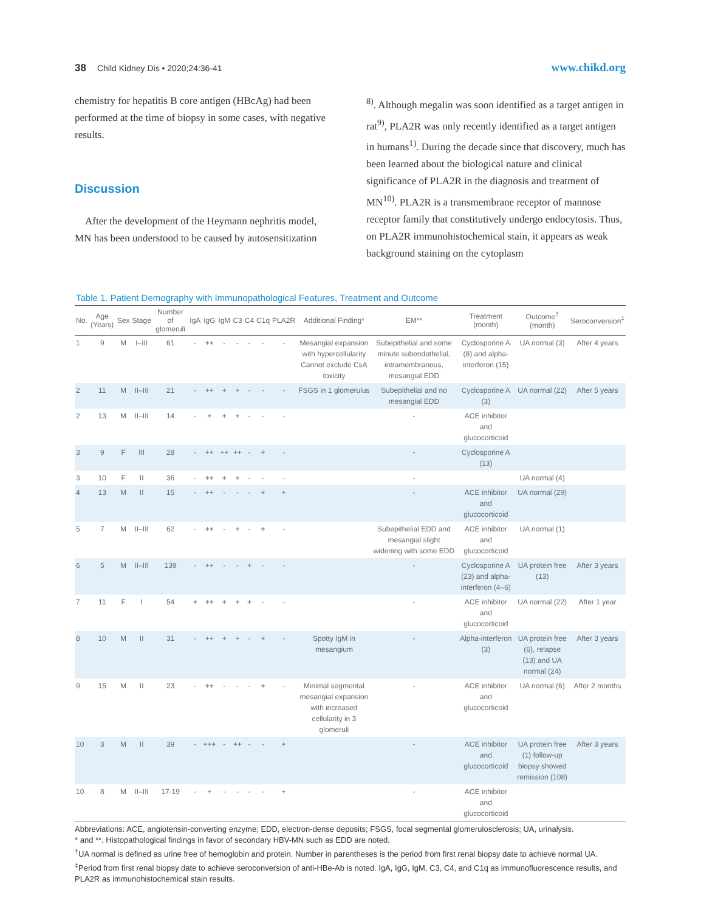38 Child Kidney Dis • 2020;24:36-41 www.chikd.org
chemistry for hepatitis B core antigen (HBcAg) had been performed at the time of biopsy in some cases, with negative results.
Discussion
After the development of the Heymann nephritis model, MN has been understood to be caused by autosensitization
<sup>8)</sup>. Although megalin was soon identified as a target antigen in rat<sup>9)</sup>, PLA2R was only recently identified as a target antigen in humans<sup>1)</sup>. During the decade since that discovery, much has been learned about the biological nature and clinical significance of PLA2R in the diagnosis and treatment of MN<sup>10)</sup>. PLA2R is a transmembrane receptor of mannose receptor family that constitutively undergo endocytosis. Thus, on PLA2R immunohistochemical stain, it appears as weak background staining on the cytoplasm
Table 1. Patient Demography with Immunopathological Features, Treatment and Outcome
| No. | Age (Years) | Sex | Stage | Number of glomeruli | IgA | IgG | IgM | C3 | C4 | C1q | PLA2R | Additional Finding* | EM** | Treatment (month) | Outcome<sup>†</sup> (month) | Seroconversion<sup>‡</sup> |
| --- | --- | --- | --- | --- | --- | --- | --- | --- | --- | --- | --- | --- | --- | --- | --- | --- |
| 1 | 9 | M | I–III | 61 | - | ++ | - | - | - | - | - | Mesangial expansion with hypercellularity Cannot exclude CsA toxicity | Subepithelial and some minute subendothelial, intramembranous, mesangial EDD | Cyclosporine A (8) and alpha-interferon (15) | UA normal (3) | After 4 years |
| 2 | 11 | M | II–III | 21 | - | ++ | + | + | - | - | - | FSGS in 1 glomerulus | Subepithelial and no mesangial EDD | Cyclosporine A (3) | UA normal (22) | After 5 years |
| 2 | 13 | M | II–III | 14 | - | + | + | + | - | - | - | | - | ACE inhibitor and glucocorticoid | | |
| 3 | 9 | F | III | 28 | - | ++ | ++ | ++ | - | + | - | | - | Cyclosporine A (13) | | |
| 3 | 10 | F | II | 36 | - | ++ | + | + | - | - | - | | - | | UA normal (4) | |
| 4 | 13 | M | II | 15 | - | ++ | - | - | - | + | + | | - | ACE inhibitor and glucocorticoid | UA normal (29) | |
| 5 | 7 | M | II–III | 62 | - | ++ | - | + | - | + | - | | Subepithelial EDD and mesangial slight widening with some EDD | ACE inhibitor and glucocorticoid | UA normal (1) | |
| 6 | 5 | M | II–III | 139 | - | ++ | - | - | + | - | - | | - | Cyclosporine A (23) and alpha-interferon (4–6) | UA protein free (13) | After 3 years |
| 7 | 11 | F | I | 54 | + | ++ | + | + | + | - | - | | - | ACE inhibitor and glucocorticoid | UA normal (22) | After 1 year |
| 8 | 10 | M | II | 31 | - | ++ | + | + | - | + | - | Spotty IgM in mesangium | - | Alpha-interferon (3) | UA protein free (6), relapse (13) and UA normal (24) | After 3 years |
| 9 | 15 | M | II | 23 | - | ++ | - | - | - | + | - | Minimal segmental mesangial expansion with increased cellularity in 3 glomeruli | - | ACE inhibitor and glucocorticoid | UA normal (6) | After 2 months |
| 10 | 3 | M | II | 39 | - | +++ | - | ++ | - | - | + | | - | ACE inhibitor and glucocorticoid | UA protein free (1) follow-up biopsy showed remission (108) | After 3 years |
| 10 | 8 | M | II–III | 17-19 | - | + | - | - | - | - | + | | - | ACE inhibitor and glucocorticoid | | |
Abbreviations: ACE, angiotensin-converting enzyme; EDD, electron-dense deposits; FSGS, focal segmental glomerulosclerosis; UA, urinalysis.
* and **. Histopathological findings in favor of secondary HBV-MN such as EDD are noted.
<sup>†</sup> UA normal is defined as urine free of hemoglobin and protein. Number in parentheses is the period from first renal biopsy date to achieve normal UA.
<sup>‡</sup> Period from first renal biopsy date to achieve seroconversion of anti-HBe-Ab is noted. IgA, IgG, IgM, C3, C4, and C1q as immunofluorescence results, and PLA2R as immunohistochemical stain results.